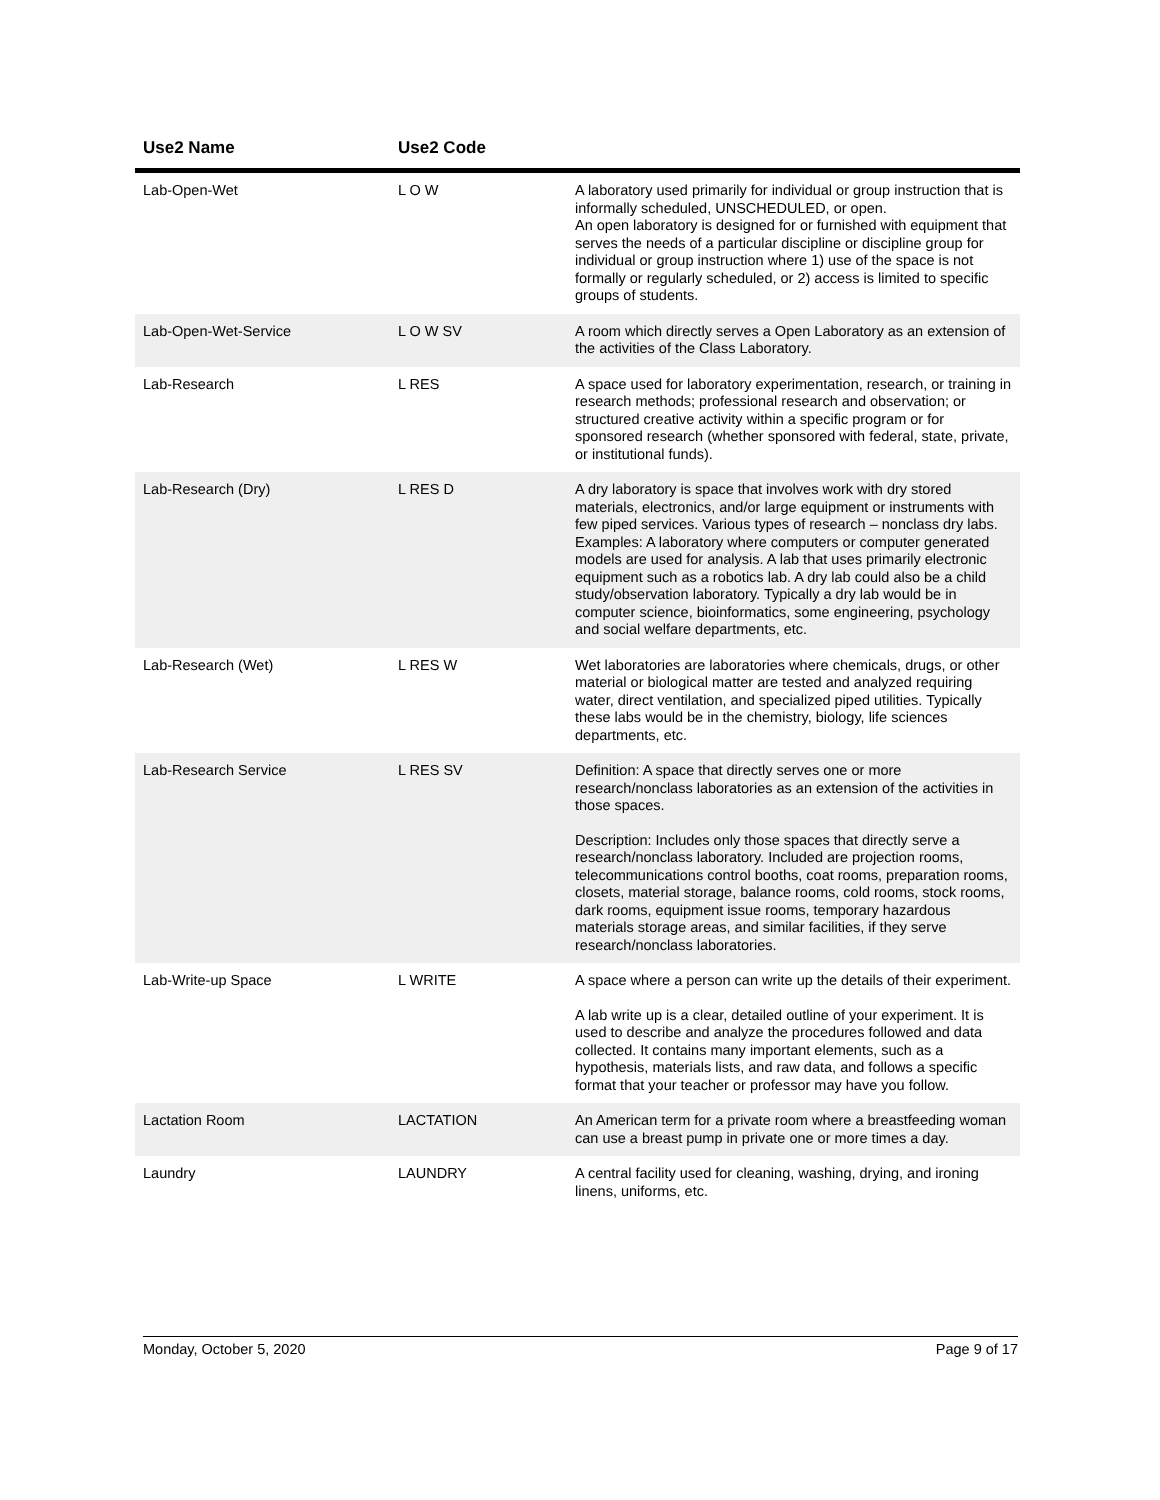| Use2 Name | Use2 Code | |
| --- | --- | --- |
| Lab-Open-Wet | L O W | A laboratory used primarily for individual or group instruction that is informally scheduled, UNSCHEDULED, or open. An open laboratory is designed for or furnished with equipment that serves the needs of a particular discipline or discipline group for individual or group instruction where 1) use of the space is not formally or regularly scheduled, or 2) access is limited to specific groups of students. |
| Lab-Open-Wet-Service | L O W SV | A room which directly serves a Open Laboratory as an extension of the activities of the Class Laboratory. |
| Lab-Research | L RES | A space used for laboratory experimentation, research, or training in research methods; professional research and observation; or structured creative activity within a specific program or for sponsored research (whether sponsored with federal, state, private, or institutional funds). |
| Lab-Research (Dry) | L RES D | A dry laboratory is space that involves work with dry stored materials, electronics, and/or large equipment or instruments with few piped services. Various types of research – nonclass dry labs. Examples: A laboratory where computers or computer generated models are used for analysis. A lab that uses primarily electronic equipment such as a robotics lab. A dry lab could also be a child study/observation laboratory. Typically a dry lab would be in computer science, bioinformatics, some engineering, psychology and social welfare departments, etc. |
| Lab-Research (Wet) | L RES W | Wet laboratories are laboratories where chemicals, drugs, or other material or biological matter are tested and analyzed requiring water, direct ventilation, and specialized piped utilities. Typically these labs would be in the chemistry, biology, life sciences departments, etc. |
| Lab-Research Service | L RES SV | Definition: A space that directly serves one or more research/nonclass laboratories as an extension of the activities in those spaces. Description: Includes only those spaces that directly serve a research/nonclass laboratory. Included are projection rooms, telecommunications control booths, coat rooms, preparation rooms, closets, material storage, balance rooms, cold rooms, stock rooms, dark rooms, equipment issue rooms, temporary hazardous materials storage areas, and similar facilities, if they serve research/nonclass laboratories. |
| Lab-Write-up Space | L WRITE | A space where a person can write up the details of their experiment. A lab write up is a clear, detailed outline of your experiment. It is used to describe and analyze the procedures followed and data collected. It contains many important elements, such as a hypothesis, materials lists, and raw data, and follows a specific format that your teacher or professor may have you follow. |
| Lactation Room | LACTATION | An American term for a private room where a breastfeeding woman can use a breast pump in private one or more times a day. |
| Laundry | LAUNDRY | A central facility used for cleaning, washing, drying, and ironing linens, uniforms, etc. |
Monday, October 5, 2020 Page 9 of 17